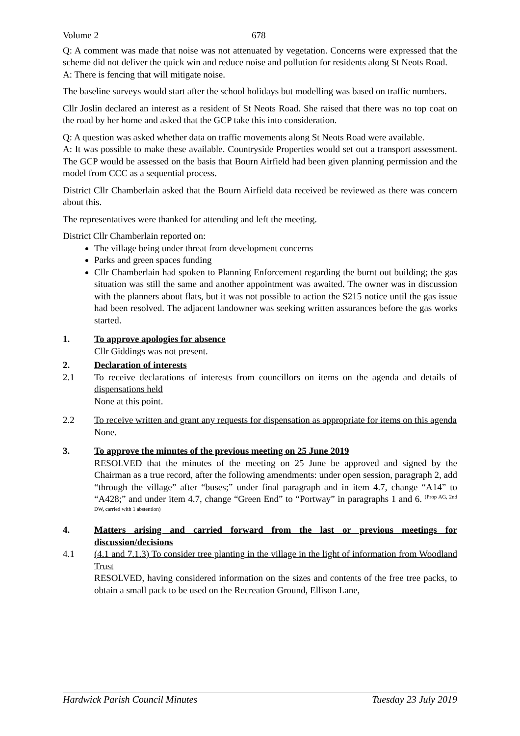Volume 2 678
Q: A comment was made that noise was not attenuated by vegetation. Concerns were expressed that the scheme did not deliver the quick win and reduce noise and pollution for residents along St Neots Road.
A: There is fencing that will mitigate noise.
The baseline surveys would start after the school holidays but modelling was based on traffic numbers.
Cllr Joslin declared an interest as a resident of St Neots Road. She raised that there was no top coat on the road by her home and asked that the GCP take this into consideration.
Q: A question was asked whether data on traffic movements along St Neots Road were available.
A: It was possible to make these available. Countryside Properties would set out a transport assessment. The GCP would be assessed on the basis that Bourn Airfield had been given planning permission and the model from CCC as a sequential process.
District Cllr Chamberlain asked that the Bourn Airfield data received be reviewed as there was concern about this.
The representatives were thanked for attending and left the meeting.
District Cllr Chamberlain reported on:
The village being under threat from development concerns
Parks and green spaces funding
Cllr Chamberlain had spoken to Planning Enforcement regarding the burnt out building; the gas situation was still the same and another appointment was awaited. The owner was in discussion with the planners about flats, but it was not possible to action the S215 notice until the gas issue had been resolved. The adjacent landowner was seeking written assurances before the gas works started.
1. To approve apologies for absence
Cllr Giddings was not present.
2. Declaration of interests
2.1 To receive declarations of interests from councillors on items on the agenda and details of dispensations held
None at this point.
2.2 To receive written and grant any requests for dispensation as appropriate for items on this agenda
None.
3. To approve the minutes of the previous meeting on 25 June 2019
RESOLVED that the minutes of the meeting on 25 June be approved and signed by the Chairman as a true record, after the following amendments: under open session, paragraph 2, add “through the village” after “buses;” under final paragraph and in item 4.7, change “A14” to “A428;” and under item 4.7, change “Green End” to “Portway” in paragraphs 1 and 6. (Prop AG, 2nd DW, carried with 1 abstention)
4. Matters arising and carried forward from the last or previous meetings for discussion/decisions
4.1 (4.1 and 7.1.3) To consider tree planting in the village in the light of information from Woodland Trust
RESOLVED, having considered information on the sizes and contents of the free tree packs, to obtain a small pack to be used on the Recreation Ground, Ellison Lane,
Hardwick Parish Council Minutes Tuesday 23 July 2019